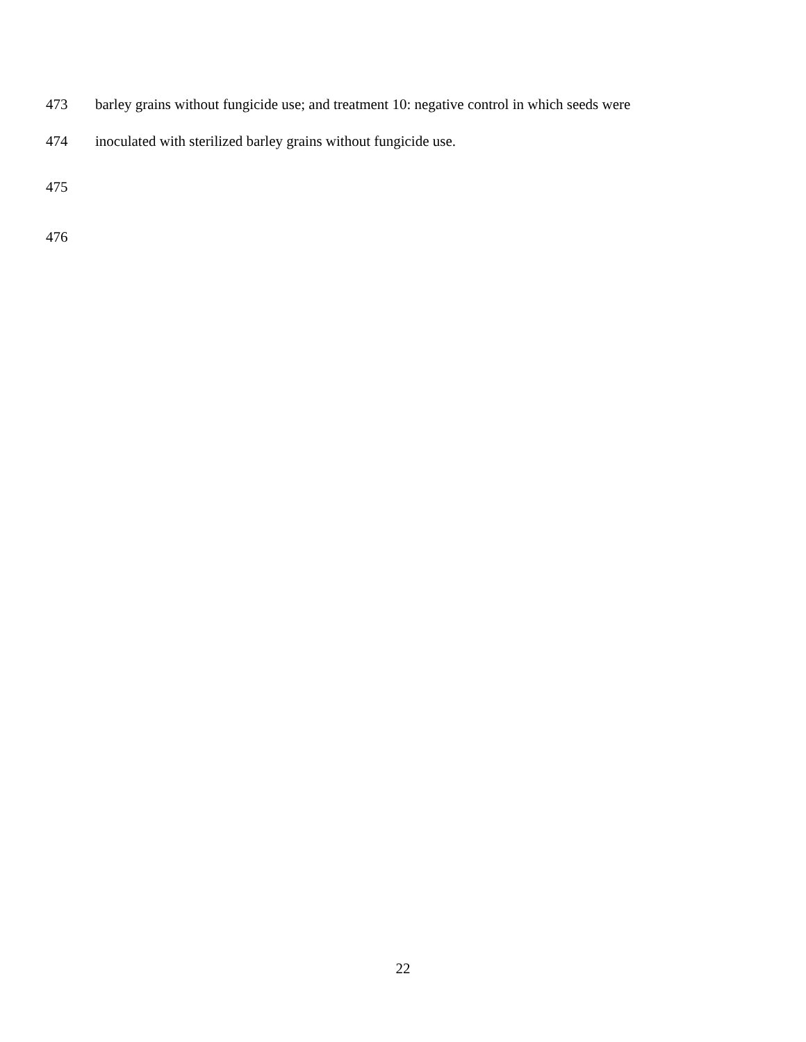473 barley grains without fungicide use; and treatment 10: negative control in which seeds were
474 inoculated with sterilized barley grains without fungicide use.
475
476
22